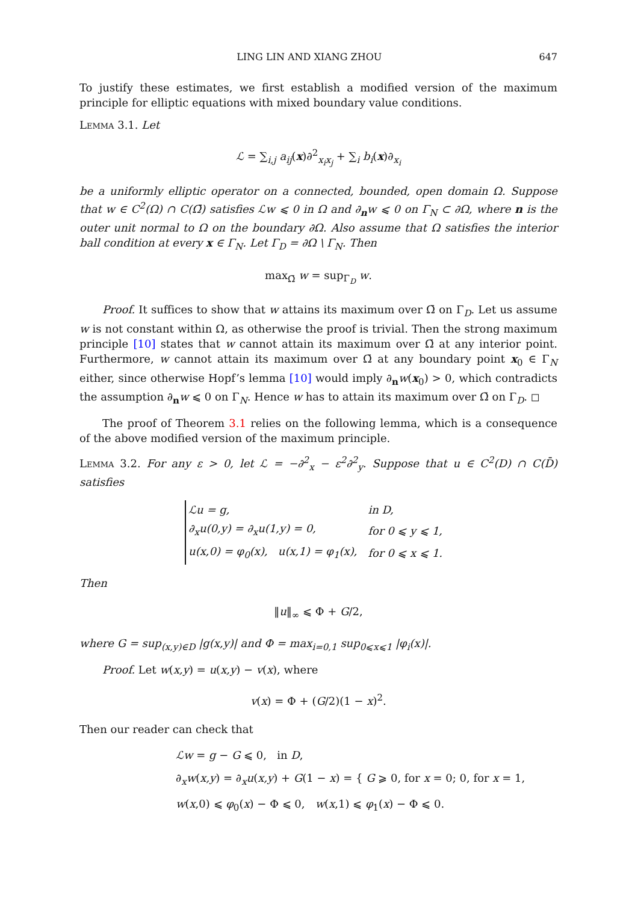LING LIN AND XIANG ZHOU 647
To justify these estimates, we first establish a modified version of the maximum principle for elliptic equations with mixed boundary value conditions.
Lemma 3.1. Let
ℒ = ∑<sub>i,j</sub> a<sub>ij</sub>(x)∂<sup>2</sup><sub>x<sub>i</sub>x<sub>j</sub></sub> + ∑<sub>i</sub> b<sub>i</sub>(x)∂<sub>x<sub>i</sub></sub>
be a uniformly elliptic operator on a connected, bounded, open domain Ω. Suppose that w ∈ C<sup>2</sup>(Ω) ∩ C(Ω̄) satisfies ℒw ⩽ 0 in Ω and ∂<sub>n</sub>w ⩽ 0 on Γ<sub>N</sub> ⊂ ∂Ω, where n is the outer unit normal to Ω on the boundary ∂Ω. Also assume that Ω satisfies the interior ball condition at every x ∈ Γ<sub>N</sub>. Let Γ<sub>D</sub> = ∂Ω \ Γ<sub>N</sub>. Then
max<sub>Ω̄</sub> w = sup<sub>Γ<sub>D</sub></sub> w.
Proof. It suffices to show that w attains its maximum over Ω̄ on Γ<sub>D</sub>. Let us assume w is not constant within Ω, as otherwise the proof is trivial. Then the strong maximum principle [10] states that w cannot attain its maximum over Ω̄ at any interior point. Furthermore, w cannot attain its maximum over Ω̄ at any boundary point x<sub>0</sub> ∈ Γ<sub>N</sub> either, since otherwise Hopf’s lemma [10] would imply ∂<sub>n</sub>w(x<sub>0</sub>) > 0, which contradicts the assumption ∂<sub>n</sub>w ⩽ 0 on Γ<sub>N</sub>. Hence w has to attain its maximum over Ω̄ on Γ<sub>D</sub>. ◻
The proof of Theorem 3.1 relies on the following lemma, which is a consequence of the above modified version of the maximum principle.
Lemma 3.2. For any ε > 0, let ℒ = −∂<sup>2</sup><sub>x</sub> − ε<sup>2</sup>∂<sup>2</sup><sub>y</sub>. Suppose that u ∈ C<sup>2</sup>(D) ∩ C(D̄) satisfies
| ℒu = g, | in D, |
| ∂<sub>x</sub>u(0,y) = ∂<sub>x</sub>u(1,y) = 0, | for 0 ⩽ y ⩽ 1, |
| u(x,0) = φ<sub>0</sub>(x), u(x,1) = φ<sub>1</sub>(x), | for 0 ⩽ x ⩽ 1. |
Then
‖u‖<sub>∞</sub> ⩽ Φ + G/2,
where G = sup<sub>(x,y)∈D</sub> |g(x,y)| and Φ = max<sub>i=0,1</sub> sup<sub>0⩽x⩽1</sub> |φ<sub>i</sub>(x)|.
Proof. Let w(x,y) = u(x,y) − v(x), where
v(x) = Φ + (G/2)(1 − x)<sup>2</sup>.
Then our reader can check that
ℒw = g − G ⩽ 0, in D,
∂<sub>x</sub>w(x,y) = ∂<sub>x</sub>u(x,y) + G(1 − x) = { G ⩾ 0, for x = 0; 0, for x = 1,
w(x,0) ⩽ φ<sub>0</sub>(x) − Φ ⩽ 0, w(x,1) ⩽ φ<sub>1</sub>(x) − Φ ⩽ 0.